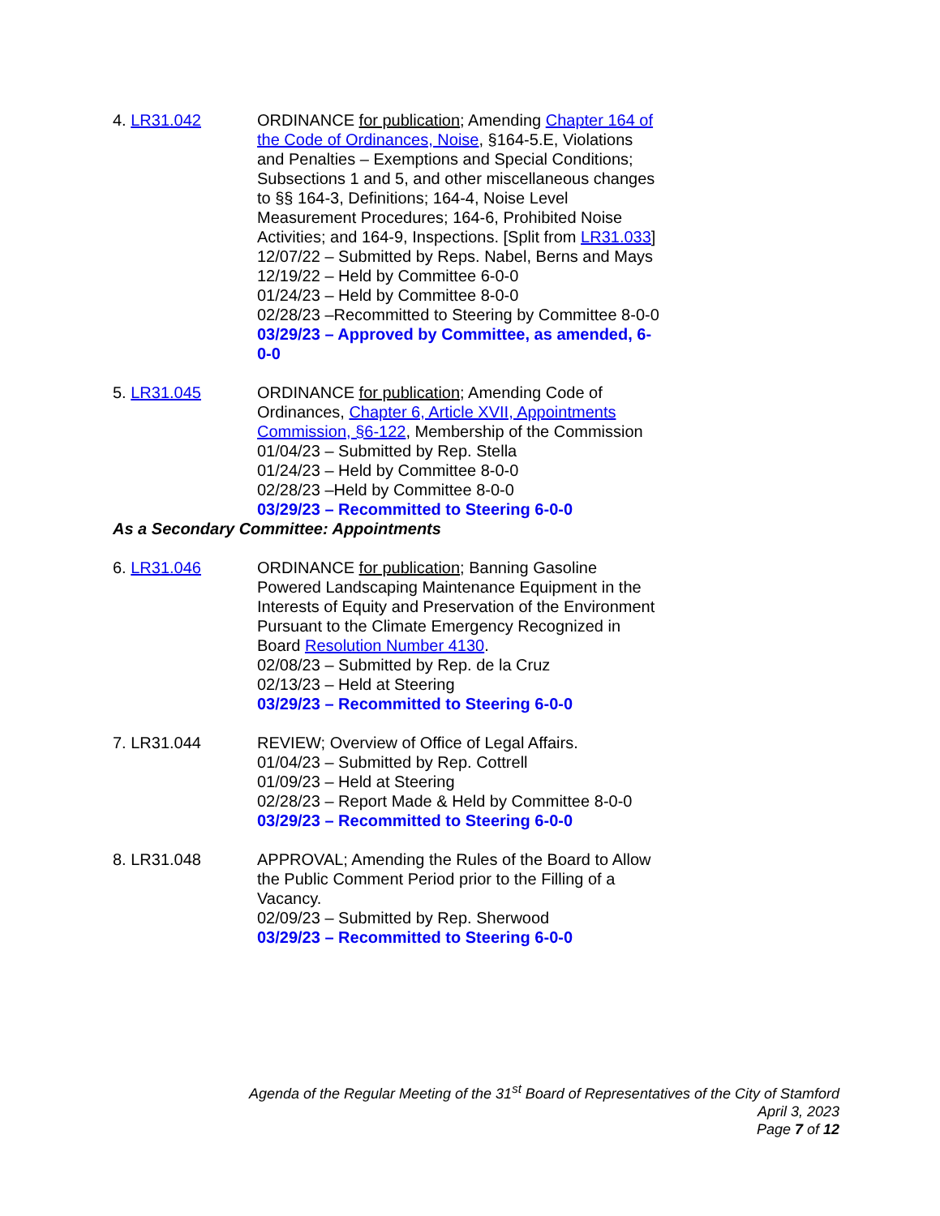4. LR31.042 ORDINANCE for publication; Amending Chapter 164 of the Code of Ordinances, Noise, §164-5.E, Violations and Penalties – Exemptions and Special Conditions; Subsections 1 and 5, and other miscellaneous changes to §§ 164-3, Definitions; 164-4, Noise Level Measurement Procedures; 164-6, Prohibited Noise Activities; and 164-9, Inspections. [Split from LR31.033]
12/07/22 – Submitted by Reps. Nabel, Berns and Mays
12/19/22 – Held by Committee 6-0-0
01/24/23 – Held by Committee 8-0-0
02/28/23 –Recommitted to Steering by Committee 8-0-0
03/29/23 – Approved by Committee, as amended, 6-0-0
5. LR31.045 ORDINANCE for publication; Amending Code of Ordinances, Chapter 6, Article XVII, Appointments Commission, §6-122, Membership of the Commission
01/04/23 – Submitted by Rep. Stella
01/24/23 – Held by Committee 8-0-0
02/28/23 –Held by Committee 8-0-0
03/29/23 – Recommitted to Steering 6-0-0
As a Secondary Committee: Appointments
6. LR31.046 ORDINANCE for publication; Banning Gasoline Powered Landscaping Maintenance Equipment in the Interests of Equity and Preservation of the Environment Pursuant to the Climate Emergency Recognized in Board Resolution Number 4130.
02/08/23 – Submitted by Rep. de la Cruz
02/13/23 – Held at Steering
03/29/23 – Recommitted to Steering 6-0-0
7. LR31.044 REVIEW; Overview of Office of Legal Affairs.
01/04/23 – Submitted by Rep. Cottrell
01/09/23 – Held at Steering
02/28/23 – Report Made & Held by Committee 8-0-0
03/29/23 – Recommitted to Steering 6-0-0
8. LR31.048 APPROVAL; Amending the Rules of the Board to Allow the Public Comment Period prior to the Filling of a Vacancy.
02/09/23 – Submitted by Rep. Sherwood
03/29/23 – Recommitted to Steering 6-0-0
Agenda of the Regular Meeting of the 31<sup>st</sup> Board of Representatives of the City of Stamford
April 3, 2023
Page 7 of 12